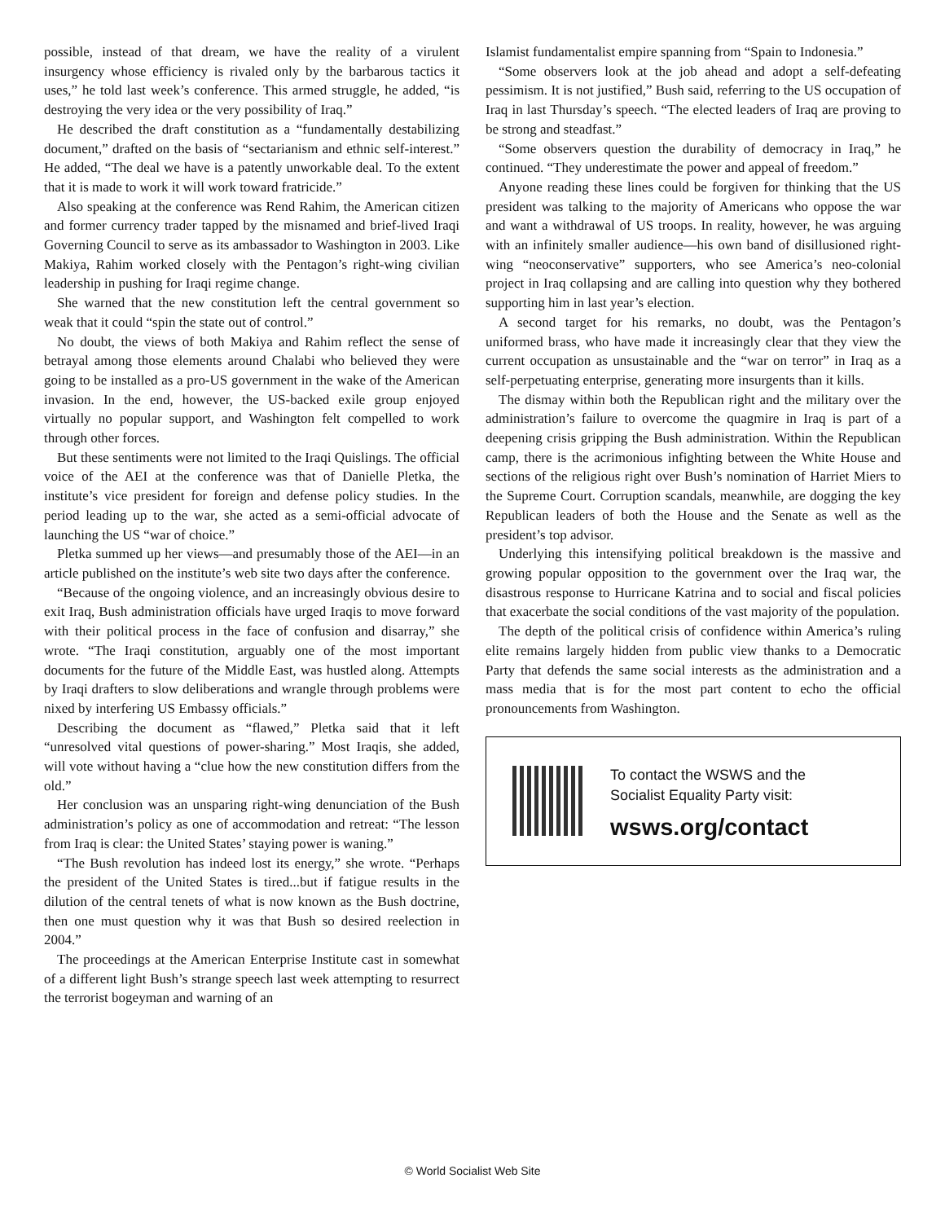possible, instead of that dream, we have the reality of a virulent insurgency whose efficiency is rivaled only by the barbarous tactics it uses,” he told last week’s conference. This armed struggle, he added, “is destroying the very idea or the very possibility of Iraq.”
He described the draft constitution as a “fundamentally destabilizing document,” drafted on the basis of “sectarianism and ethnic self-interest.” He added, “The deal we have is a patently unworkable deal. To the extent that it is made to work it will work toward fratricide.”
Also speaking at the conference was Rend Rahim, the American citizen and former currency trader tapped by the misnamed and brief-lived Iraqi Governing Council to serve as its ambassador to Washington in 2003. Like Makiya, Rahim worked closely with the Pentagon’s right-wing civilian leadership in pushing for Iraqi regime change.
She warned that the new constitution left the central government so weak that it could “spin the state out of control.”
No doubt, the views of both Makiya and Rahim reflect the sense of betrayal among those elements around Chalabi who believed they were going to be installed as a pro-US government in the wake of the American invasion. In the end, however, the US-backed exile group enjoyed virtually no popular support, and Washington felt compelled to work through other forces.
But these sentiments were not limited to the Iraqi Quislings. The official voice of the AEI at the conference was that of Danielle Pletka, the institute’s vice president for foreign and defense policy studies. In the period leading up to the war, she acted as a semi-official advocate of launching the US “war of choice.”
Pletka summed up her views—and presumably those of the AEI—in an article published on the institute’s web site two days after the conference.
“Because of the ongoing violence, and an increasingly obvious desire to exit Iraq, Bush administration officials have urged Iraqis to move forward with their political process in the face of confusion and disarray,” she wrote. “The Iraqi constitution, arguably one of the most important documents for the future of the Middle East, was hustled along. Attempts by Iraqi drafters to slow deliberations and wrangle through problems were nixed by interfering US Embassy officials.”
Describing the document as “flawed,” Pletka said that it left “unresolved vital questions of power-sharing.” Most Iraqis, she added, will vote without having a “clue how the new constitution differs from the old.”
Her conclusion was an unsparing right-wing denunciation of the Bush administration’s policy as one of accommodation and retreat: “The lesson from Iraq is clear: the United States’ staying power is waning.”
“The Bush revolution has indeed lost its energy,” she wrote. “Perhaps the president of the United States is tired...but if fatigue results in the dilution of the central tenets of what is now known as the Bush doctrine, then one must question why it was that Bush so desired reelection in 2004.”
The proceedings at the American Enterprise Institute cast in somewhat of a different light Bush’s strange speech last week attempting to resurrect the terrorist bogeyman and warning of an
Islamist fundamentalist empire spanning from “Spain to Indonesia.”
“Some observers look at the job ahead and adopt a self-defeating pessimism. It is not justified,” Bush said, referring to the US occupation of Iraq in last Thursday’s speech. “The elected leaders of Iraq are proving to be strong and steadfast.”
“Some observers question the durability of democracy in Iraq,” he continued. “They underestimate the power and appeal of freedom.”
Anyone reading these lines could be forgiven for thinking that the US president was talking to the majority of Americans who oppose the war and want a withdrawal of US troops. In reality, however, he was arguing with an infinitely smaller audience—his own band of disillusioned right-wing “neoconservative” supporters, who see America’s neo-colonial project in Iraq collapsing and are calling into question why they bothered supporting him in last year’s election.
A second target for his remarks, no doubt, was the Pentagon’s uniformed brass, who have made it increasingly clear that they view the current occupation as unsustainable and the “war on terror” in Iraq as a self-perpetuating enterprise, generating more insurgents than it kills.
The dismay within both the Republican right and the military over the administration’s failure to overcome the quagmire in Iraq is part of a deepening crisis gripping the Bush administration. Within the Republican camp, there is the acrimonious infighting between the White House and sections of the religious right over Bush’s nomination of Harriet Miers to the Supreme Court. Corruption scandals, meanwhile, are dogging the key Republican leaders of both the House and the Senate as well as the president’s top advisor.
Underlying this intensifying political breakdown is the massive and growing popular opposition to the government over the Iraq war, the disastrous response to Hurricane Katrina and to social and fiscal policies that exacerbate the social conditions of the vast majority of the population.
The depth of the political crisis of confidence within America’s ruling elite remains largely hidden from public view thanks to a Democratic Party that defends the same social interests as the administration and a mass media that is for the most part content to echo the official pronouncements from Washington.
To contact the WSWS and the
Socialist Equality Party visit:
wsws.org/contact
© World Socialist Web Site